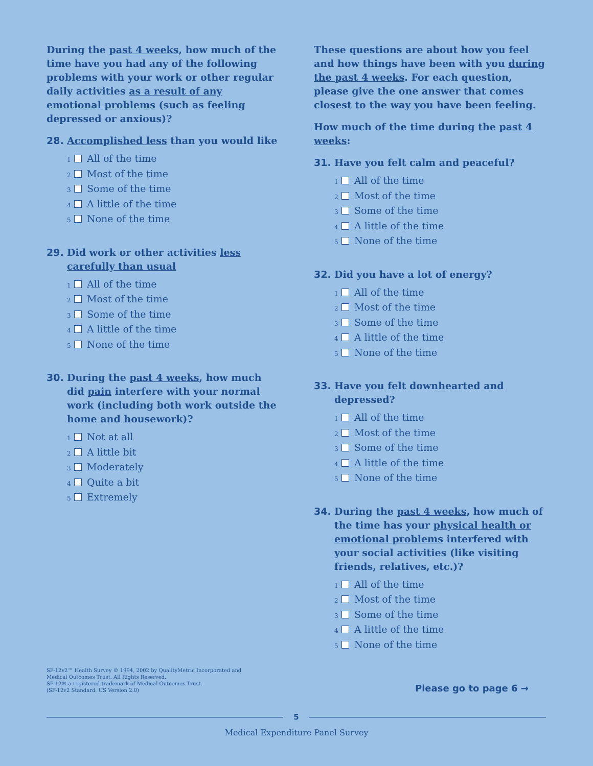During the past 4 weeks, how much of the time have you had any of the following problems with your work or other regular daily activities as a result of any emotional problems (such as feeling depressed or anxious)?
28. Accomplished less than you would like
1 All of the time
2 Most of the time
3 Some of the time
4 A little of the time
5 None of the time
29. Did work or other activities less carefully than usual
1 All of the time
2 Most of the time
3 Some of the time
4 A little of the time
5 None of the time
30. During the past 4 weeks, how much did pain interfere with your normal work (including both work outside the home and housework)?
1 Not at all
2 A little bit
3 Moderately
4 Quite a bit
5 Extremely
These questions are about how you feel and how things have been with you during the past 4 weeks. For each question, please give the one answer that comes closest to the way you have been feeling.
How much of the time during the past 4 weeks:
31. Have you felt calm and peaceful?
1 All of the time
2 Most of the time
3 Some of the time
4 A little of the time
5 None of the time
32. Did you have a lot of energy?
1 All of the time
2 Most of the time
3 Some of the time
4 A little of the time
5 None of the time
33. Have you felt downhearted and depressed?
1 All of the time
2 Most of the time
3 Some of the time
4 A little of the time
5 None of the time
34. During the past 4 weeks, how much of the time has your physical health or emotional problems interfered with your social activities (like visiting friends, relatives, etc.)?
1 All of the time
2 Most of the time
3 Some of the time
4 A little of the time
5 None of the time
SF-12v2™ Health Survey © 1994, 2002 by QualityMetric Incorporated and
Medical Outcomes Trust. All Rights Reserved.
SF-12® a registered trademark of Medical Outcomes Trust.
(SF-12v2 Standard, US Version 2.0)
Please go to page 6 →
5
Medical Expenditure Panel Survey